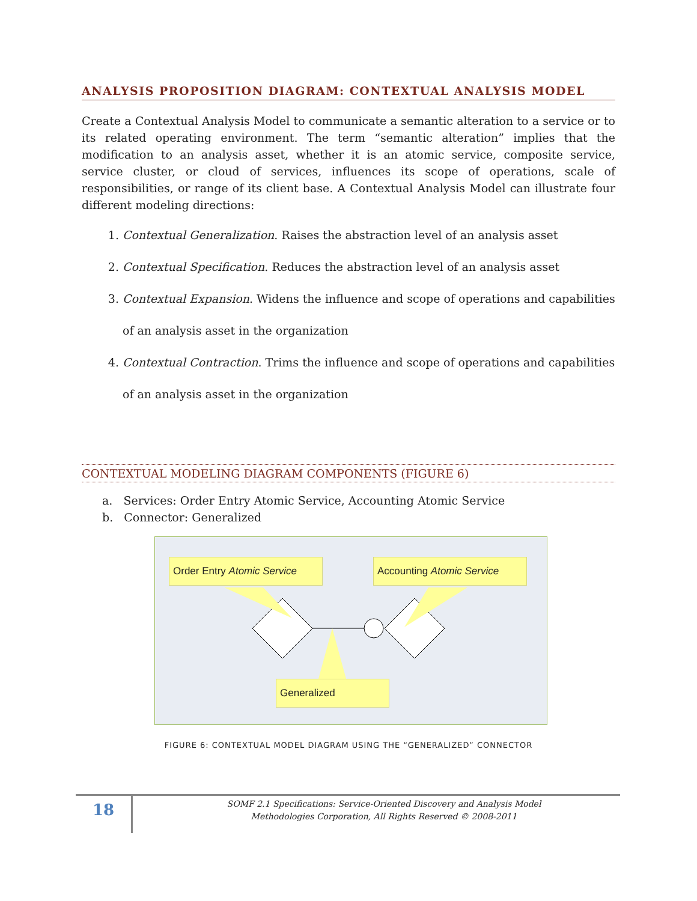ANALYSIS PROPOSITION DIAGRAM: CONTEXTUAL ANALYSIS MODEL
Create a Contextual Analysis Model to communicate a semantic alteration to a service or to its related operating environment. The term “semantic alteration” implies that the modification to an analysis asset, whether it is an atomic service, composite service, service cluster, or cloud of services, influences its scope of operations, scale of responsibilities, or range of its client base. A Contextual Analysis Model can illustrate four different modeling directions:
1. Contextual Generalization. Raises the abstraction level of an analysis asset
2. Contextual Specification. Reduces the abstraction level of an analysis asset
3. Contextual Expansion. Widens the influence and scope of operations and capabilities of an analysis asset in the organization
4. Contextual Contraction. Trims the influence and scope of operations and capabilities of an analysis asset in the organization
CONTEXTUAL MODELING DIAGRAM COMPONENTS (FIGURE 6)
a. Services: Order Entry Atomic Service, Accounting Atomic Service
b. Connector: Generalized
Order Entry Atomic Service
Accounting Atomic Service
Generalized
FIGURE 6: CONTEXTUAL MODEL DIAGRAM USING THE “GENERALIZED” CONNECTOR
18
SOMF 2.1 Specifications: Service-Oriented Discovery and Analysis Model
Methodologies Corporation, All Rights Reserved © 2008-2011